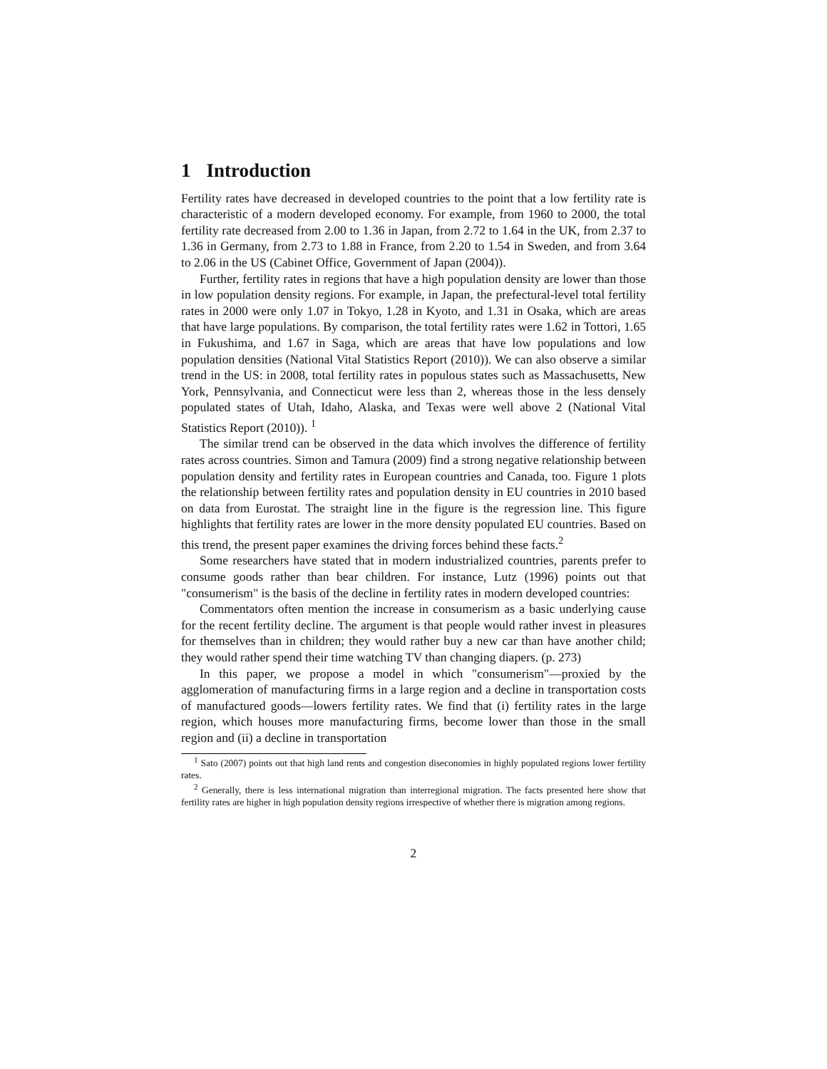1 Introduction
Fertility rates have decreased in developed countries to the point that a low fertility rate is characteristic of a modern developed economy. For example, from 1960 to 2000, the total fertility rate decreased from 2.00 to 1.36 in Japan, from 2.72 to 1.64 in the UK, from 2.37 to 1.36 in Germany, from 2.73 to 1.88 in France, from 2.20 to 1.54 in Sweden, and from 3.64 to 2.06 in the US (Cabinet Office, Government of Japan (2004)).
Further, fertility rates in regions that have a high population density are lower than those in low population density regions. For example, in Japan, the prefectural-level total fertility rates in 2000 were only 1.07 in Tokyo, 1.28 in Kyoto, and 1.31 in Osaka, which are areas that have large populations. By comparison, the total fertility rates were 1.62 in Tottori, 1.65 in Fukushima, and 1.67 in Saga, which are areas that have low populations and low population densities (National Vital Statistics Report (2010)). We can also observe a similar trend in the US: in 2008, total fertility rates in populous states such as Massachusetts, New York, Pennsylvania, and Connecticut were less than 2, whereas those in the less densely populated states of Utah, Idaho, Alaska, and Texas were well above 2 (National Vital Statistics Report (2010)). <sup>1</sup>
The similar trend can be observed in the data which involves the difference of fertility rates across countries. Simon and Tamura (2009) find a strong negative relationship between population density and fertility rates in European countries and Canada, too. Figure 1 plots the relationship between fertility rates and population density in EU countries in 2010 based on data from Eurostat. The straight line in the figure is the regression line. This figure highlights that fertility rates are lower in the more density populated EU countries. Based on this trend, the present paper examines the driving forces behind these facts.<sup>2</sup>
Some researchers have stated that in modern industrialized countries, parents prefer to consume goods rather than bear children. For instance, Lutz (1996) points out that "consumerism" is the basis of the decline in fertility rates in modern developed countries:
Commentators often mention the increase in consumerism as a basic underlying cause for the recent fertility decline. The argument is that people would rather invest in pleasures for themselves than in children; they would rather buy a new car than have another child; they would rather spend their time watching TV than changing diapers. (p. 273)
In this paper, we propose a model in which "consumerism"—proxied by the agglomeration of manufacturing firms in a large region and a decline in transportation costs of manufactured goods—lowers fertility rates. We find that (i) fertility rates in the large region, which houses more manufacturing firms, become lower than those in the small region and (ii) a decline in transportation
<sup>1</sup> Sato (2007) points out that high land rents and congestion diseconomies in highly populated regions lower fertility rates.
<sup>2</sup> Generally, there is less international migration than interregional migration. The facts presented here show that fertility rates are higher in high population density regions irrespective of whether there is migration among regions.
2